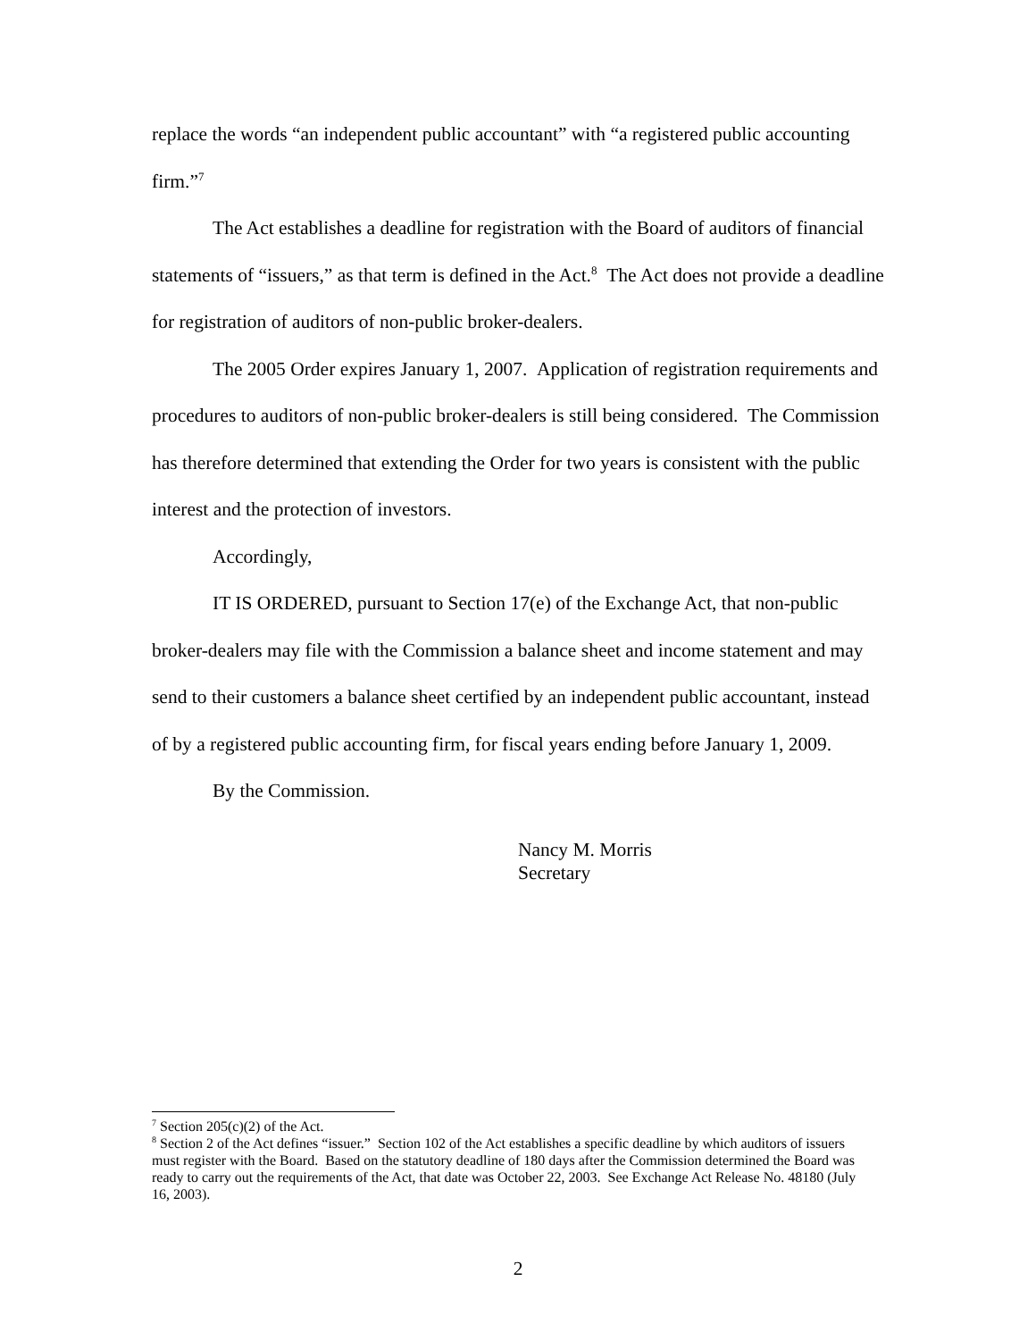replace the words “an independent public accountant” with “a registered public accounting firm.”<sup>7</sup>
The Act establishes a deadline for registration with the Board of auditors of financial statements of “issuers,” as that term is defined in the Act.<sup>8</sup> The Act does not provide a deadline for registration of auditors of non-public broker-dealers.
The 2005 Order expires January 1, 2007. Application of registration requirements and procedures to auditors of non-public broker-dealers is still being considered. The Commission has therefore determined that extending the Order for two years is consistent with the public interest and the protection of investors.
Accordingly,
IT IS ORDERED, pursuant to Section 17(e) of the Exchange Act, that non-public broker-dealers may file with the Commission a balance sheet and income statement and may send to their customers a balance sheet certified by an independent public accountant, instead of by a registered public accounting firm, for fiscal years ending before January 1, 2009.
By the Commission.
Nancy M. Morris
Secretary
<sup>7</sup> Section 205(c)(2) of the Act.
<sup>8</sup> Section 2 of the Act defines “issuer.” Section 102 of the Act establishes a specific deadline by which auditors of issuers must register with the Board. Based on the statutory deadline of 180 days after the Commission determined the Board was ready to carry out the requirements of the Act, that date was October 22, 2003. See Exchange Act Release No. 48180 (July 16, 2003).
2